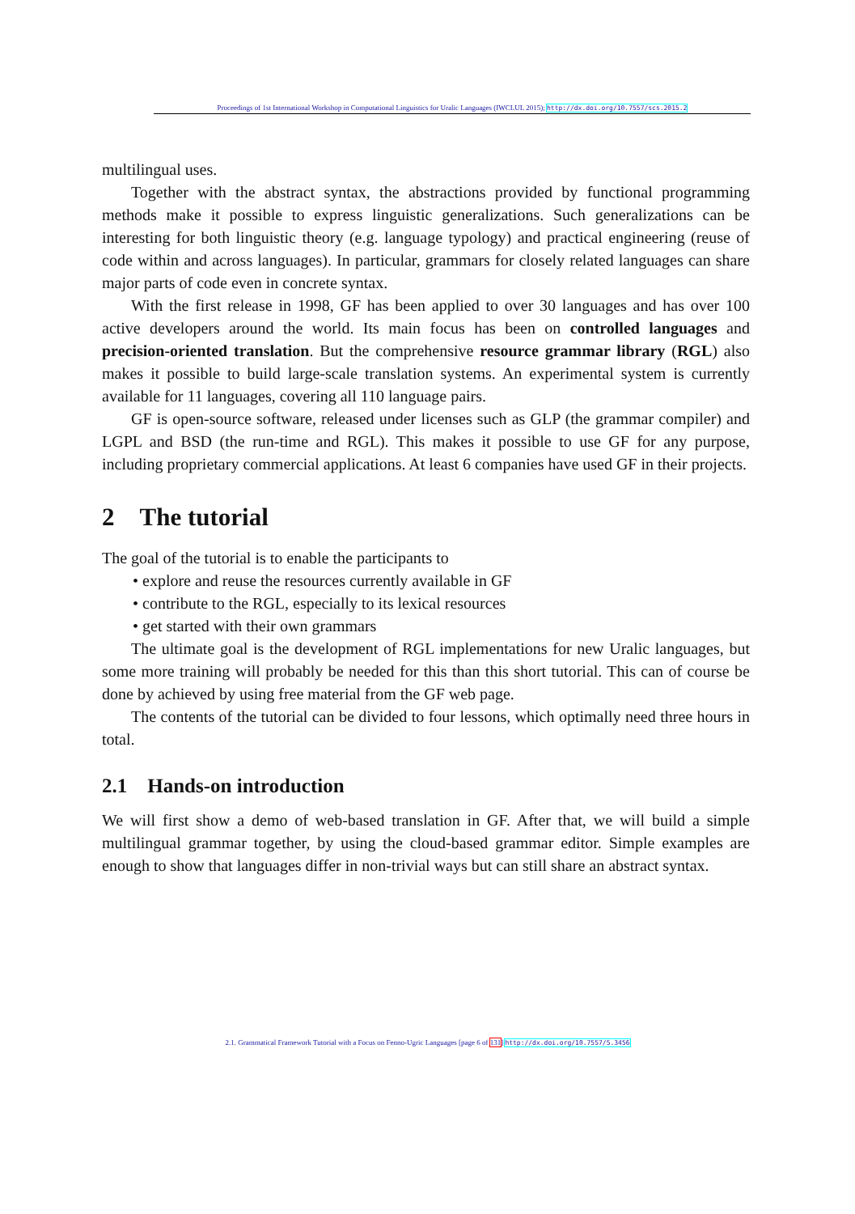Proceedings of 1st International Workshop in Computational Linguistics for Uralic Languages (IWCLUL 2015); http://dx.doi.org/10.7557/scs.2015.2
multilingual uses.
Together with the abstract syntax, the abstractions provided by functional programming methods make it possible to express linguistic generalizations. Such generalizations can be interesting for both linguistic theory (e.g. language typology) and practical engineering (reuse of code within and across languages). In particular, grammars for closely related languages can share major parts of code even in concrete syntax.
With the first release in 1998, GF has been applied to over 30 languages and has over 100 active developers around the world. Its main focus has been on controlled languages and precision-oriented translation. But the comprehensive resource grammar library (RGL) also makes it possible to build large-scale translation systems. An experimental system is currently available for 11 languages, covering all 110 language pairs.
GF is open-source software, released under licenses such as GLP (the grammar compiler) and LGPL and BSD (the run-time and RGL). This makes it possible to use GF for any purpose, including proprietary commercial applications. At least 6 companies have used GF in their projects.
2 The tutorial
The goal of the tutorial is to enable the participants to
• explore and reuse the resources currently available in GF
• contribute to the RGL, especially to its lexical resources
• get started with their own grammars
The ultimate goal is the development of RGL implementations for new Uralic languages, but some more training will probably be needed for this than this short tutorial. This can of course be done by achieved by using free material from the GF web page.
The contents of the tutorial can be divided to four lessons, which optimally need three hours in total.
2.1 Hands-on introduction
We will first show a demo of web-based translation in GF. After that, we will build a simple multilingual grammar together, by using the cloud-based grammar editor. Simple examples are enough to show that languages differ in non-trivial ways but can still share an abstract syntax.
2.1. Grammatical Framework Tutorial with a Focus on Fenno-Ugric Languages [page 6 of 131] http://dx.doi.org/10.7557/5.3456